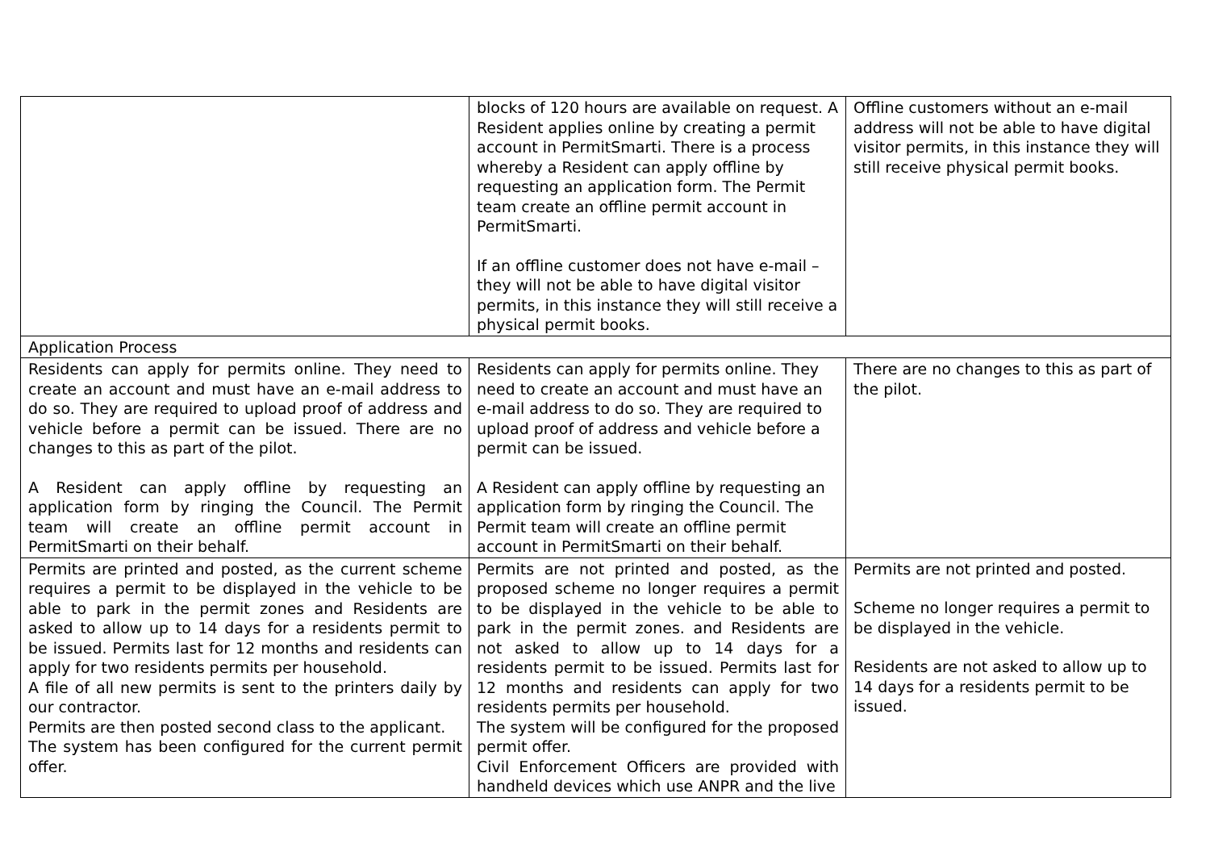| | blocks of 120 hours are available on request. A Resident applies online by creating a permit account in PermitSmarti. There is a process whereby a Resident can apply offline by requesting an application form. The Permit team create an offline permit account in PermitSmarti. If an offline customer does not have e-mail – they will not be able to have digital visitor permits, in this instance they will still receive a physical permit books. | Offline customers without an e-mail address will not be able to have digital visitor permits, in this instance they will still receive physical permit books. |
| Application Process | | |
| Residents can apply for permits online. They need to create an account and must have an e-mail address to do so. They are required to upload proof of address and vehicle before a permit can be issued. There are no changes to this as part of the pilot. A Resident can apply offline by requesting an application form by ringing the Council. The Permit team will create an offline permit account in PermitSmarti on their behalf. | Residents can apply for permits online. They need to create an account and must have an e-mail address to do so. They are required to upload proof of address and vehicle before a permit can be issued. A Resident can apply offline by requesting an application form by ringing the Council. The Permit team will create an offline permit account in PermitSmarti on their behalf. | There are no changes to this as part of the pilot. |
| Permits are printed and posted, as the current scheme requires a permit to be displayed in the vehicle to be able to park in the permit zones and Residents are asked to allow up to 14 days for a residents permit to be issued. Permits last for 12 months and residents can apply for two residents permits per household. A file of all new permits is sent to the printers daily by our contractor. Permits are then posted second class to the applicant. The system has been configured for the current permit offer. | Permits are not printed and posted, as the proposed scheme no longer requires a permit to be displayed in the vehicle to be able to park in the permit zones. and Residents are not asked to allow up to 14 days for a residents permit to be issued. Permits last for 12 months and residents can apply for two residents permits per household. The system will be configured for the proposed permit offer. Civil Enforcement Officers are provided with handheld devices which use ANPR and the live | Permits are not printed and posted. Scheme no longer requires a permit to be displayed in the vehicle. Residents are not asked to allow up to 14 days for a residents permit to be issued. |